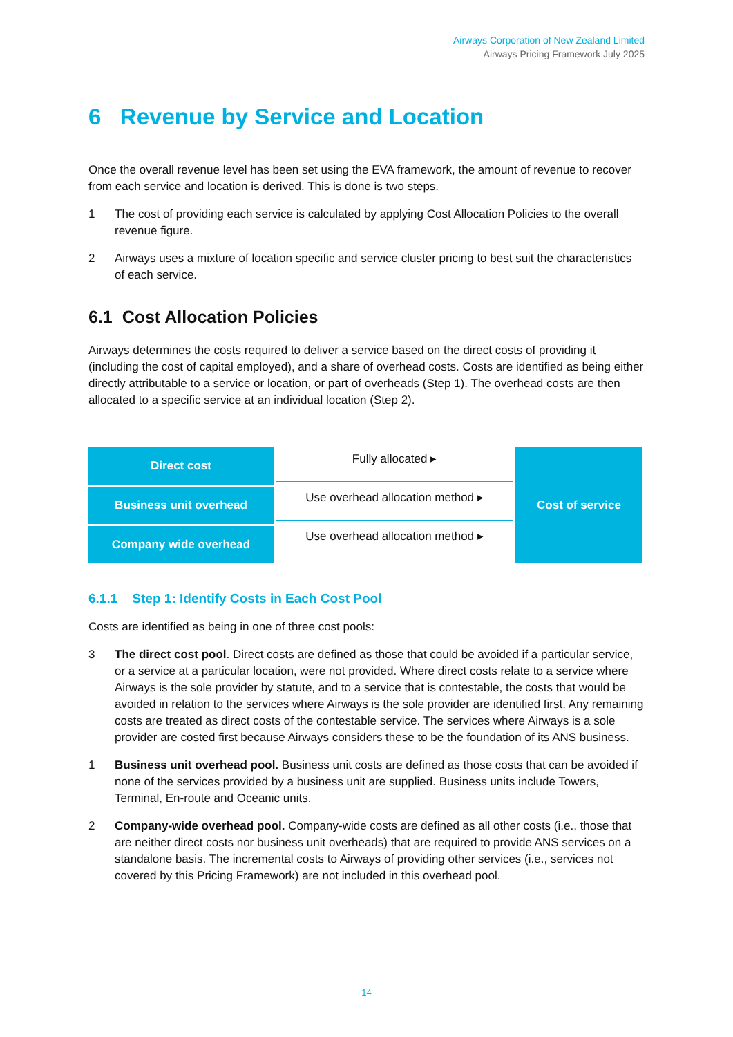Airways Corporation of New Zealand Limited
Airways Pricing Framework July 2025
6 Revenue by Service and Location
Once the overall revenue level has been set using the EVA framework, the amount of revenue to recover from each service and location is derived. This is done is two steps.
1 The cost of providing each service is calculated by applying Cost Allocation Policies to the overall revenue figure.
2 Airways uses a mixture of location specific and service cluster pricing to best suit the characteristics of each service.
6.1 Cost Allocation Policies
Airways determines the costs required to deliver a service based on the direct costs of providing it (including the cost of capital employed), and a share of overhead costs. Costs are identified as being either directly attributable to a service or location, or part of overheads (Step 1). The overhead costs are then allocated to a specific service at an individual location (Step 2).
Direct cost
Business unit overhead
Company wide overhead
Fully allocated ▸
Use overhead allocation method ▸
Use overhead allocation method ▸
Cost of service
6.1.1 Step 1: Identify Costs in Each Cost Pool
Costs are identified as being in one of three cost pools:
3 The direct cost pool. Direct costs are defined as those that could be avoided if a particular service, or a service at a particular location, were not provided. Where direct costs relate to a service where Airways is the sole provider by statute, and to a service that is contestable, the costs that would be avoided in relation to the services where Airways is the sole provider are identified first. Any remaining costs are treated as direct costs of the contestable service. The services where Airways is a sole provider are costed first because Airways considers these to be the foundation of its ANS business.
1 Business unit overhead pool. Business unit costs are defined as those costs that can be avoided if none of the services provided by a business unit are supplied. Business units include Towers, Terminal, En-route and Oceanic units.
2 Company-wide overhead pool. Company-wide costs are defined as all other costs (i.e., those that are neither direct costs nor business unit overheads) that are required to provide ANS services on a standalone basis. The incremental costs to Airways of providing other services (i.e., services not covered by this Pricing Framework) are not included in this overhead pool.
14